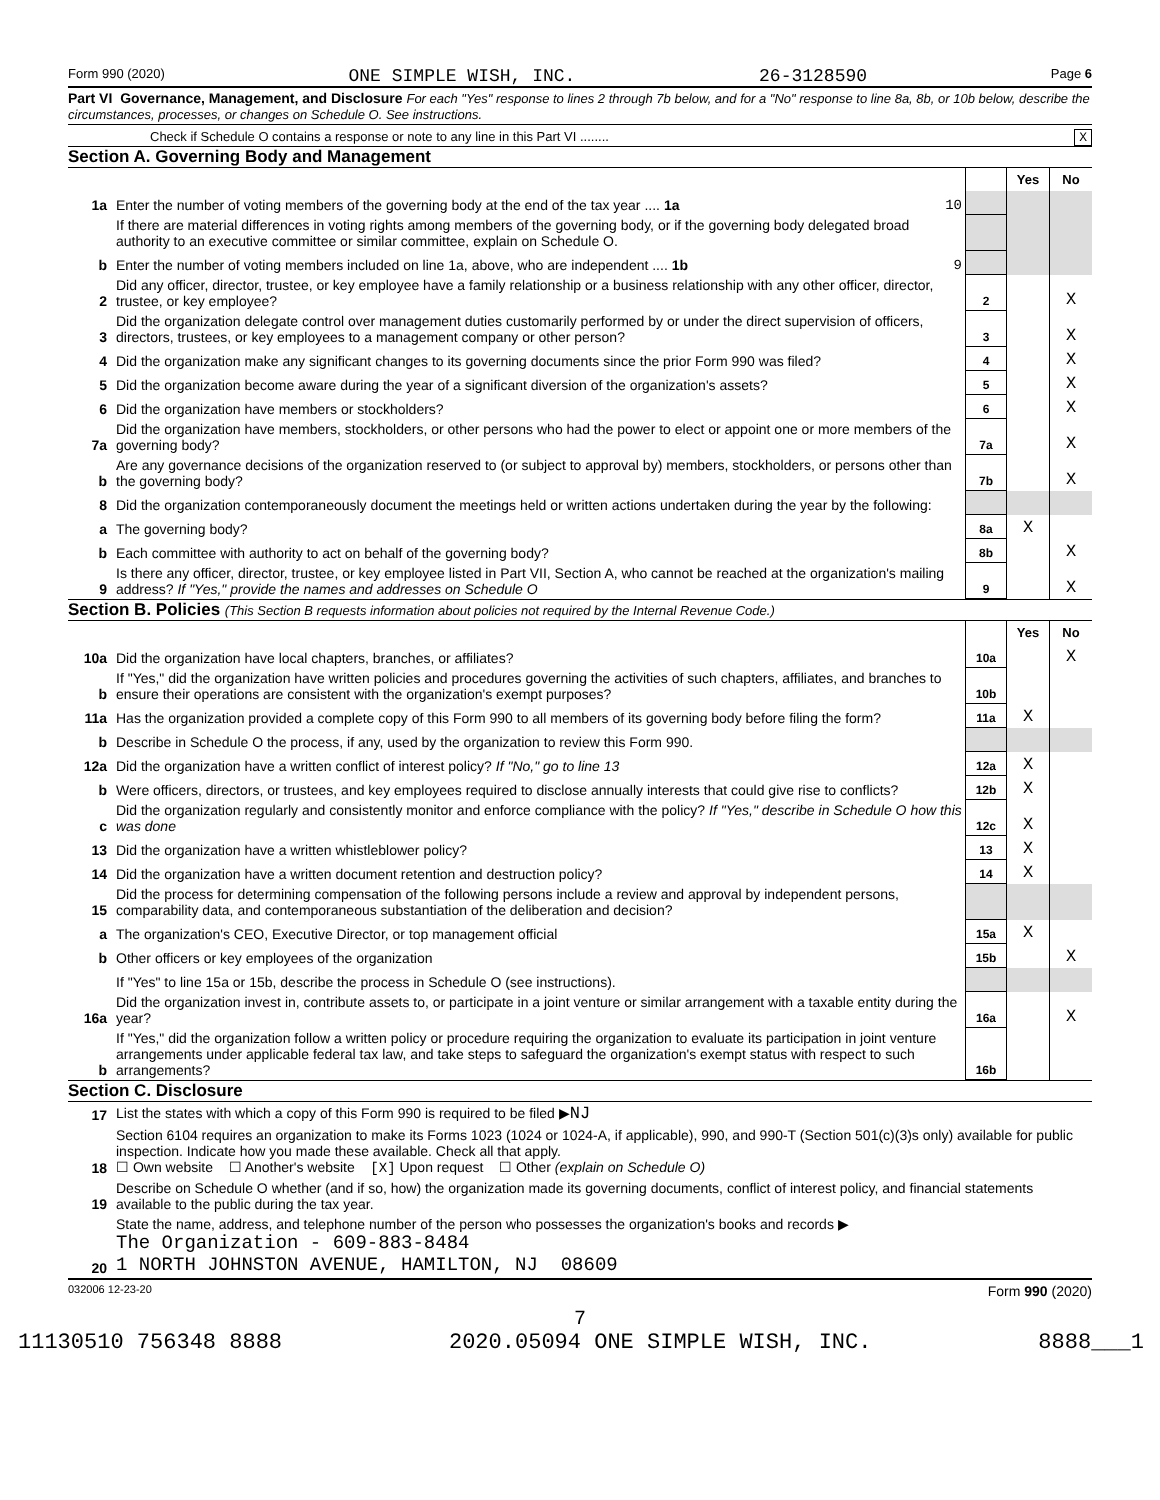Form 990 (2020) ONE SIMPLE WISH, INC. 26-3128590 Page 6
Part VI Governance, Management, and Disclosure For each "Yes" response to lines 2 through 7b below, and for a "No" response to line 8a, 8b, or 10b below, describe the circumstances, processes, or changes on Schedule O. See instructions.
Check if Schedule O contains a response or note to any line in this Part VI ........ X
Section A. Governing Body and Management
| | | | Yes | No |
| 1a | Enter the number of voting members of the governing body at the end of the tax year .... 1a 10 | | | |
| | If there are material differences in voting rights among members of the governing body, or if the governing body delegated broad authority to an executive committee or similar committee, explain on Schedule O. | | | |
| b | Enter the number of voting members included on line 1a, above, who are independent .... 1b 9 | | | |
| 2 | Did any officer, director, trustee, or key employee have a family relationship or a business relationship with any other officer, director, trustee, or key employee? | 2 | | X |
| 3 | Did the organization delegate control over management duties customarily performed by or under the direct supervision of officers, directors, trustees, or key employees to a management company or other person? | 3 | | X |
| 4 | Did the organization make any significant changes to its governing documents since the prior Form 990 was filed? | 4 | | X |
| 5 | Did the organization become aware during the year of a significant diversion of the organization's assets? | 5 | | X |
| 6 | Did the organization have members or stockholders? | 6 | | X |
| 7a | Did the organization have members, stockholders, or other persons who had the power to elect or appoint one or more members of the governing body? | 7a | | X |
| b | Are any governance decisions of the organization reserved to (or subject to approval by) members, stockholders, or persons other than the governing body? | 7b | | X |
| 8 | Did the organization contemporaneously document the meetings held or written actions undertaken during the year by the following: | | | |
| a | The governing body? | 8a | X | |
| b | Each committee with authority to act on behalf of the governing body? | 8b | | X |
| 9 | Is there any officer, director, trustee, or key employee listed in Part VII, Section A, who cannot be reached at the organization's mailing address? If "Yes," provide the names and addresses on Schedule O | 9 | | X |
Section B. Policies (This Section B requests information about policies not required by the Internal Revenue Code.)
| | | | Yes | No |
| 10a | Did the organization have local chapters, branches, or affiliates? | 10a | | X |
| b | If "Yes," did the organization have written policies and procedures governing the activities of such chapters, affiliates, and branches to ensure their operations are consistent with the organization's exempt purposes? | 10b | | |
| 11a | Has the organization provided a complete copy of this Form 990 to all members of its governing body before filing the form? | 11a | X | |
| b | Describe in Schedule O the process, if any, used by the organization to review this Form 990. | | | |
| 12a | Did the organization have a written conflict of interest policy? If "No," go to line 13 | 12a | X | |
| b | Were officers, directors, or trustees, and key employees required to disclose annually interests that could give rise to conflicts? | 12b | X | |
| c | Did the organization regularly and consistently monitor and enforce compliance with the policy? If "Yes," describe in Schedule O how this was done | 12c | X | |
| 13 | Did the organization have a written whistleblower policy? | 13 | X | |
| 14 | Did the organization have a written document retention and destruction policy? | 14 | X | |
| 15 | Did the process for determining compensation of the following persons include a review and approval by independent persons, comparability data, and contemporaneous substantiation of the deliberation and decision? | | | |
| a | The organization's CEO, Executive Director, or top management official | 15a | X | |
| b | Other officers or key employees of the organization | 15b | | X |
| | If "Yes" to line 15a or 15b, describe the process in Schedule O (see instructions). | | | |
| 16a | Did the organization invest in, contribute assets to, or participate in a joint venture or similar arrangement with a taxable entity during the year? | 16a | | X |
| b | If "Yes," did the organization follow a written policy or procedure requiring the organization to evaluate its participation in joint venture arrangements under applicable federal tax law, and take steps to safeguard the organization's exempt status with respect to such arrangements? | 16b | | |
Section C. Disclosure
| 17 | List the states with which a copy of this Form 990 is required to be filed ▶ NJ |
| 18 | Section 6104 requires an organization to make its Forms 1023 (1024 or 1024-A, if applicable), 990, and 990-T (Section 501(c)(3)s only) available for public inspection. Indicate how you made these available. Check all that apply. ☐ Own website ☐ Another's website [X] Upon request ☐ Other (explain on Schedule O) |
| 19 | Describe on Schedule O whether (and if so, how) the organization made its governing documents, conflict of interest policy, and financial statements available to the public during the tax year. |
| 20 | State the name, address, and telephone number of the person who possesses the organization's books and records ▶ The Organization - 609-883-8484 1 NORTH JOHNSTON AVENUE, HAMILTON, NJ 08609 |
032006 12-23-20 Form 990 (2020)
7
11130510 756348 8888 2020.05094 ONE SIMPLE WISH, INC. 8888___1